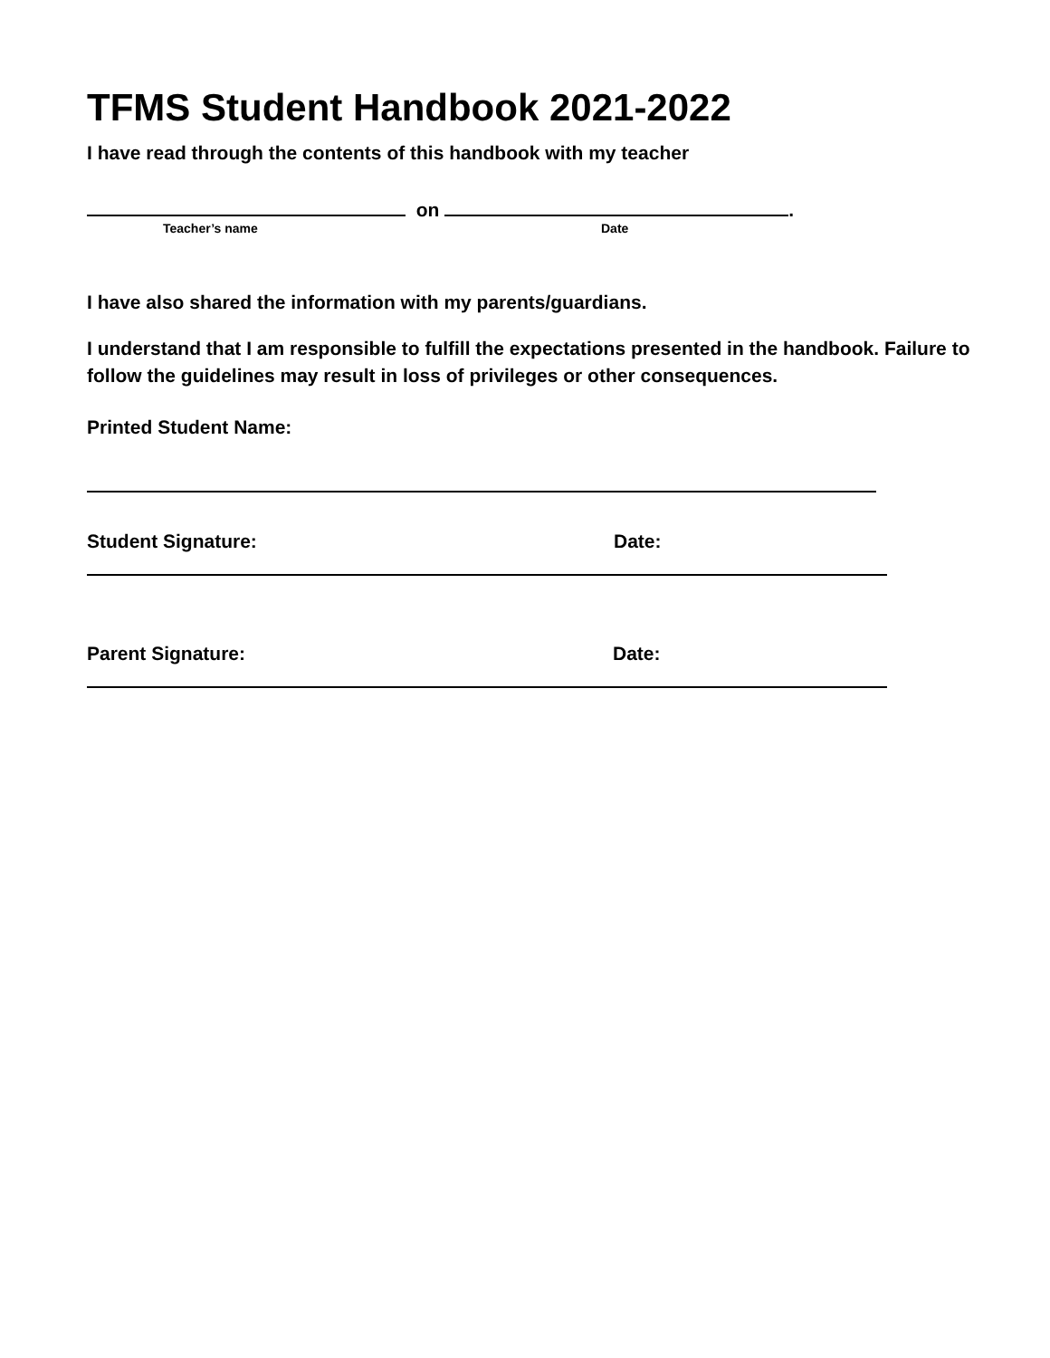TFMS Student Handbook 2021-2022
I have read through the contents of this handbook with my teacher
on .
Teacher’s name Date
I have also shared the information with my parents/guardians.
I understand that I am responsible to fulfill the expectations presented in the handbook. Failure to follow the guidelines may result in loss of privileges or other consequences.
Printed Student Name:
Student Signature: Date:
Parent Signature: Date: